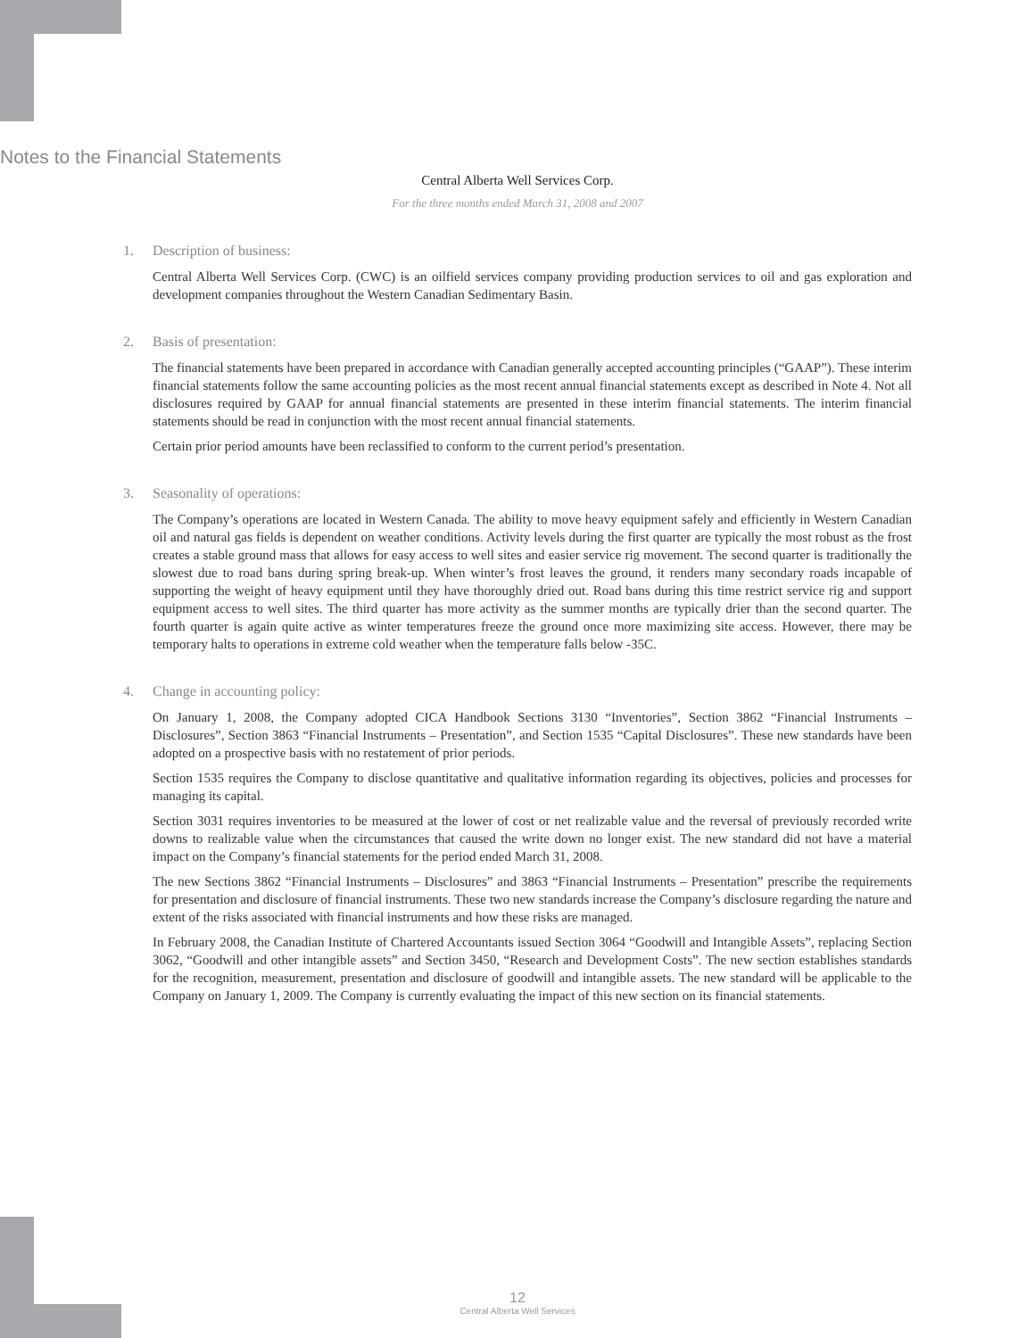Notes to the Financial Statements
Central Alberta Well Services Corp.
For the three months ended March 31, 2008 and 2007
1. Description of business:
Central Alberta Well Services Corp. (CWC) is an oilfield services company providing production services to oil and gas exploration and development companies throughout the Western Canadian Sedimentary Basin.
2. Basis of presentation:
The financial statements have been prepared in accordance with Canadian generally accepted accounting principles (“GAAP”). These interim financial statements follow the same accounting policies as the most recent annual financial statements except as described in Note 4. Not all disclosures required by GAAP for annual financial statements are presented in these interim financial statements. The interim financial statements should be read in conjunction with the most recent annual financial statements.
Certain prior period amounts have been reclassified to conform to the current period’s presentation.
3. Seasonality of operations:
The Company’s operations are located in Western Canada. The ability to move heavy equipment safely and efficiently in Western Canadian oil and natural gas fields is dependent on weather conditions. Activity levels during the first quarter are typically the most robust as the frost creates a stable ground mass that allows for easy access to well sites and easier service rig movement. The second quarter is traditionally the slowest due to road bans during spring break-up. When winter’s frost leaves the ground, it renders many secondary roads incapable of supporting the weight of heavy equipment until they have thoroughly dried out. Road bans during this time restrict service rig and support equipment access to well sites. The third quarter has more activity as the summer months are typically drier than the second quarter. The fourth quarter is again quite active as winter temperatures freeze the ground once more maximizing site access. However, there may be temporary halts to operations in extreme cold weather when the temperature falls below -35C.
4. Change in accounting policy:
On January 1, 2008, the Company adopted CICA Handbook Sections 3130 “Inventories”, Section 3862 “Financial Instruments – Disclosures”, Section 3863 “Financial Instruments – Presentation”, and Section 1535 “Capital Disclosures”. These new standards have been adopted on a prospective basis with no restatement of prior periods.
Section 1535 requires the Company to disclose quantitative and qualitative information regarding its objectives, policies and processes for managing its capital.
Section 3031 requires inventories to be measured at the lower of cost or net realizable value and the reversal of previously recorded write downs to realizable value when the circumstances that caused the write down no longer exist. The new standard did not have a material impact on the Company’s financial statements for the period ended March 31, 2008.
The new Sections 3862 “Financial Instruments – Disclosures” and 3863 “Financial Instruments – Presentation” prescribe the requirements for presentation and disclosure of financial instruments. These two new standards increase the Company’s disclosure regarding the nature and extent of the risks associated with financial instruments and how these risks are managed.
In February 2008, the Canadian Institute of Chartered Accountants issued Section 3064 “Goodwill and Intangible Assets”, replacing Section 3062, “Goodwill and other intangible assets” and Section 3450, “Research and Development Costs”. The new section establishes standards for the recognition, measurement, presentation and disclosure of goodwill and intangible assets. The new standard will be applicable to the Company on January 1, 2009. The Company is currently evaluating the impact of this new section on its financial statements.
12
Central Alberta Well Services